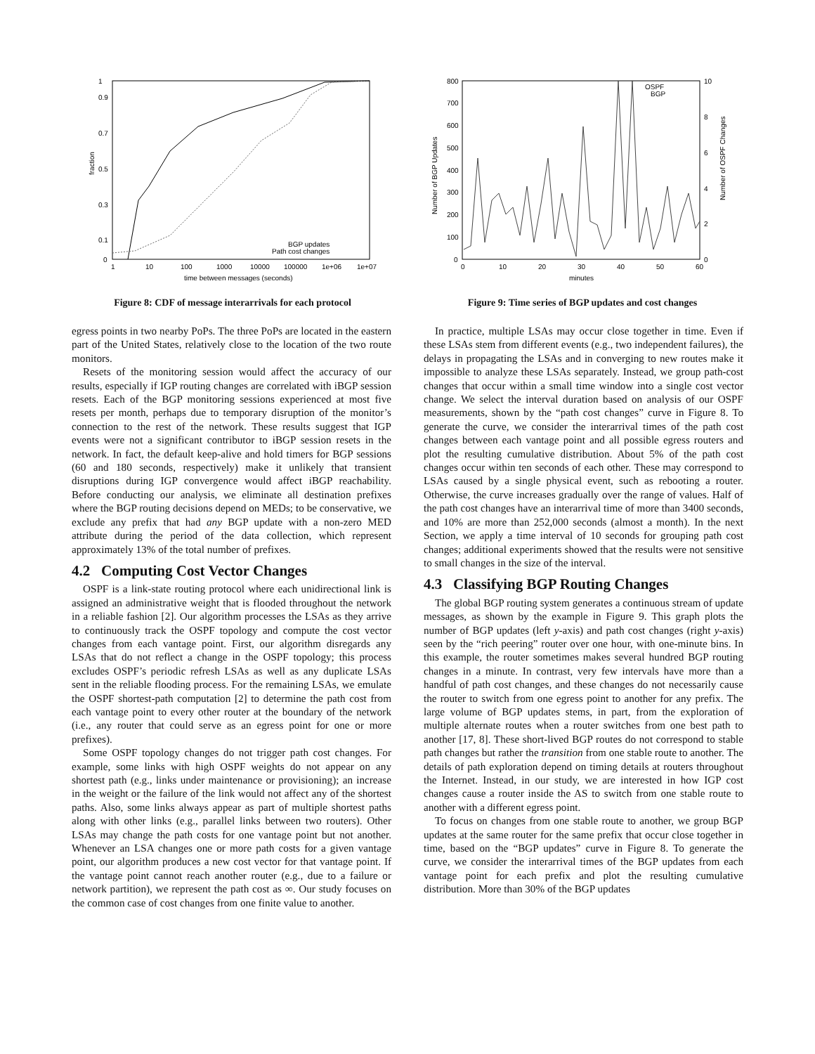0
1
0.1
0.3
0.5
0.7
0.9
fraction
1
10
100
1000
10000
100000
1e+06
1e+07
time between messages (seconds)
BGP updates
Path cost changes
Figure 8: CDF of message interarrivals for each protocol
800
700
600
500
400
300
200
100
0
10
8
6
4
2
0
0
10
20
30
40
50
60
minutes
Number of BGP Updates
Number of OSPF Changes
OSPF
BGP
Figure 9: Time series of BGP updates and cost changes
egress points in two nearby PoPs. The three PoPs are located in the eastern part of the United States, relatively close to the location of the two route monitors.
Resets of the monitoring session would affect the accuracy of our results, especially if IGP routing changes are correlated with iBGP session resets. Each of the BGP monitoring sessions experienced at most five resets per month, perhaps due to temporary disruption of the monitor’s connection to the rest of the network. These results suggest that IGP events were not a significant contributor to iBGP session resets in the network. In fact, the default keep-alive and hold timers for BGP sessions (60 and 180 seconds, respectively) make it unlikely that transient disruptions during IGP convergence would affect iBGP reachability. Before conducting our analysis, we eliminate all destination prefixes where the BGP routing decisions depend on MEDs; to be conservative, we exclude any prefix that had any BGP update with a non-zero MED attribute during the period of the data collection, which represent approximately 13% of the total number of prefixes.
4.2 Computing Cost Vector Changes
OSPF is a link-state routing protocol where each unidirectional link is assigned an administrative weight that is flooded throughout the network in a reliable fashion [2]. Our algorithm processes the LSAs as they arrive to continuously track the OSPF topology and compute the cost vector changes from each vantage point. First, our algorithm disregards any LSAs that do not reflect a change in the OSPF topology; this process excludes OSPF’s periodic refresh LSAs as well as any duplicate LSAs sent in the reliable flooding process. For the remaining LSAs, we emulate the OSPF shortest-path computation [2] to determine the path cost from each vantage point to every other router at the boundary of the network (i.e., any router that could serve as an egress point for one or more prefixes).
Some OSPF topology changes do not trigger path cost changes. For example, some links with high OSPF weights do not appear on any shortest path (e.g., links under maintenance or provisioning); an increase in the weight or the failure of the link would not affect any of the shortest paths. Also, some links always appear as part of multiple shortest paths along with other links (e.g., parallel links between two routers). Other LSAs may change the path costs for one vantage point but not another. Whenever an LSA changes one or more path costs for a given vantage point, our algorithm produces a new cost vector for that vantage point. If the vantage point cannot reach another router (e.g., due to a failure or network partition), we represent the path cost as ∞. Our study focuses on the common case of cost changes from one finite value to another.
In practice, multiple LSAs may occur close together in time. Even if these LSAs stem from different events (e.g., two independent failures), the delays in propagating the LSAs and in converging to new routes make it impossible to analyze these LSAs separately. Instead, we group path-cost changes that occur within a small time window into a single cost vector change. We select the interval duration based on analysis of our OSPF measurements, shown by the “path cost changes” curve in Figure 8. To generate the curve, we consider the interarrival times of the path cost changes between each vantage point and all possible egress routers and plot the resulting cumulative distribution. About 5% of the path cost changes occur within ten seconds of each other. These may correspond to LSAs caused by a single physical event, such as rebooting a router. Otherwise, the curve increases gradually over the range of values. Half of the path cost changes have an interarrival time of more than 3400 seconds, and 10% are more than 252,000 seconds (almost a month). In the next Section, we apply a time interval of 10 seconds for grouping path cost changes; additional experiments showed that the results were not sensitive to small changes in the size of the interval.
4.3 Classifying BGP Routing Changes
The global BGP routing system generates a continuous stream of update messages, as shown by the example in Figure 9. This graph plots the number of BGP updates (left y-axis) and path cost changes (right y-axis) seen by the “rich peering” router over one hour, with one-minute bins. In this example, the router sometimes makes several hundred BGP routing changes in a minute. In contrast, very few intervals have more than a handful of path cost changes, and these changes do not necessarily cause the router to switch from one egress point to another for any prefix. The large volume of BGP updates stems, in part, from the exploration of multiple alternate routes when a router switches from one best path to another [17, 8]. These short-lived BGP routes do not correspond to stable path changes but rather the transition from one stable route to another. The details of path exploration depend on timing details at routers throughout the Internet. Instead, in our study, we are interested in how IGP cost changes cause a router inside the AS to switch from one stable route to another with a different egress point.
To focus on changes from one stable route to another, we group BGP updates at the same router for the same prefix that occur close together in time, based on the “BGP updates” curve in Figure 8. To generate the curve, we consider the interarrival times of the BGP updates from each vantage point for each prefix and plot the resulting cumulative distribution. More than 30% of the BGP updates